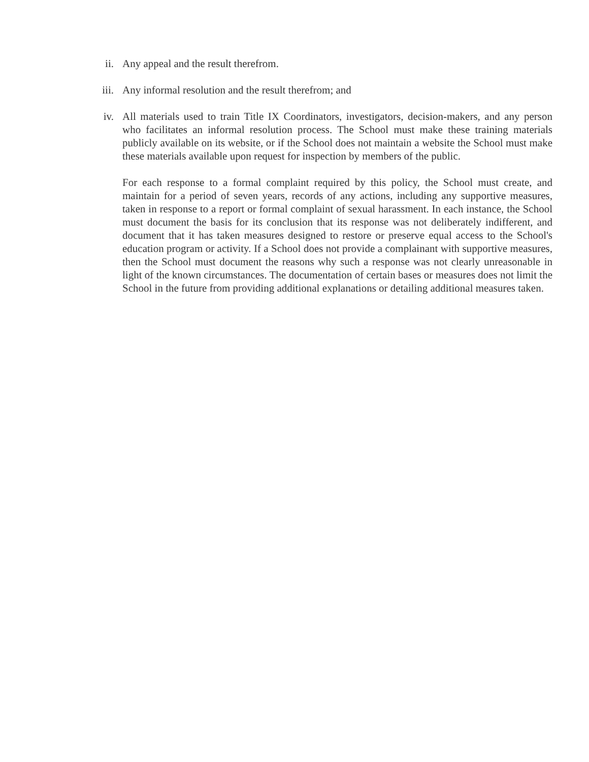ii. Any appeal and the result therefrom.
iii. Any informal resolution and the result therefrom; and
iv. All materials used to train Title IX Coordinators, investigators, decision-makers, and any person who facilitates an informal resolution process. The School must make these training materials publicly available on its website, or if the School does not maintain a website the School must make these materials available upon request for inspection by members of the public.
For each response to a formal complaint required by this policy, the School must create, and maintain for a period of seven years, records of any actions, including any supportive measures, taken in response to a report or formal complaint of sexual harassment. In each instance, the School must document the basis for its conclusion that its response was not deliberately indifferent, and document that it has taken measures designed to restore or preserve equal access to the School's education program or activity. If a School does not provide a complainant with supportive measures, then the School must document the reasons why such a response was not clearly unreasonable in light of the known circumstances. The documentation of certain bases or measures does not limit the School in the future from providing additional explanations or detailing additional measures taken.